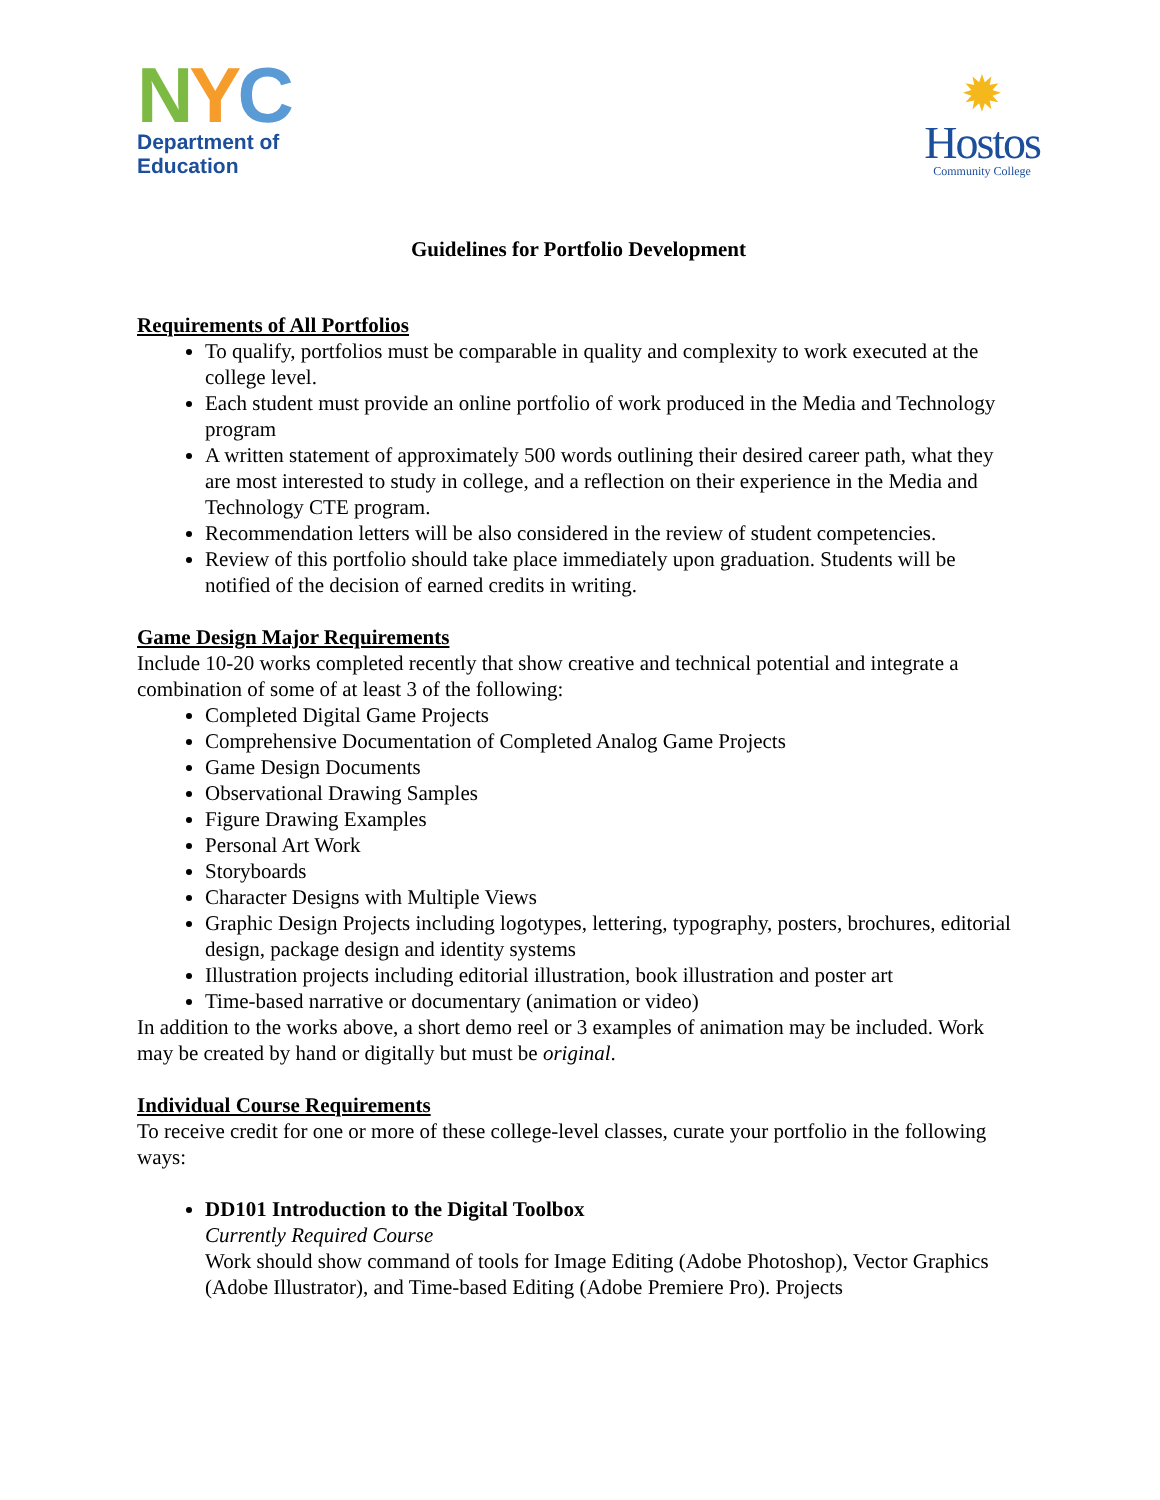NYC
Department of
Education
✹
Hostos
Community College
Guidelines for Portfolio Development
Requirements of All Portfolios
To qualify, portfolios must be comparable in quality and complexity to work executed at the college level.
Each student must provide an online portfolio of work produced in the Media and Technology program
A written statement of approximately 500 words outlining their desired career path, what they are most interested to study in college, and a reflection on their experience in the Media and Technology CTE program.
Recommendation letters will be also considered in the review of student competencies.
Review of this portfolio should take place immediately upon graduation. Students will be notified of the decision of earned credits in writing.
Game Design Major Requirements
Include 10-20 works completed recently that show creative and technical potential and integrate a combination of some of at least 3 of the following:
Completed Digital Game Projects
Comprehensive Documentation of Completed Analog Game Projects
Game Design Documents
Observational Drawing Samples
Figure Drawing Examples
Personal Art Work
Storyboards
Character Designs with Multiple Views
Graphic Design Projects including logotypes, lettering, typography, posters, brochures, editorial design, package design and identity systems
Illustration projects including editorial illustration, book illustration and poster art
Time-based narrative or documentary (animation or video)
In addition to the works above, a short demo reel or 3 examples of animation may be included. Work may be created by hand or digitally but must be original.
Individual Course Requirements
To receive credit for one or more of these college-level classes, curate your portfolio in the following ways:
DD101 Introduction to the Digital Toolbox
Currently Required Course
Work should show command of tools for Image Editing (Adobe Photoshop), Vector Graphics (Adobe Illustrator), and Time-based Editing (Adobe Premiere Pro). Projects